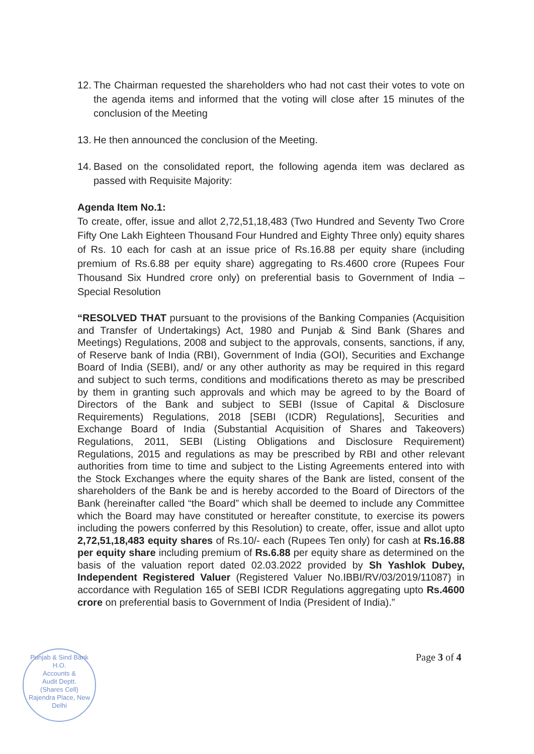12. The Chairman requested the shareholders who had not cast their votes to vote on the agenda items and informed that the voting will close after 15 minutes of the conclusion of the Meeting
13. He then announced the conclusion of the Meeting.
14. Based on the consolidated report, the following agenda item was declared as passed with Requisite Majority:
Agenda Item No.1:
To create, offer, issue and allot 2,72,51,18,483 (Two Hundred and Seventy Two Crore Fifty One Lakh Eighteen Thousand Four Hundred and Eighty Three only) equity shares of Rs. 10 each for cash at an issue price of Rs.16.88 per equity share (including premium of Rs.6.88 per equity share) aggregating to Rs.4600 crore (Rupees Four Thousand Six Hundred crore only) on preferential basis to Government of India – Special Resolution
“RESOLVED THAT pursuant to the provisions of the Banking Companies (Acquisition and Transfer of Undertakings) Act, 1980 and Punjab & Sind Bank (Shares and Meetings) Regulations, 2008 and subject to the approvals, consents, sanctions, if any, of Reserve bank of India (RBI), Government of India (GOI), Securities and Exchange Board of India (SEBI), and/ or any other authority as may be required in this regard and subject to such terms, conditions and modifications thereto as may be prescribed by them in granting such approvals and which may be agreed to by the Board of Directors of the Bank and subject to SEBI (Issue of Capital & Disclosure Requirements) Regulations, 2018 [SEBI (ICDR) Regulations], Securities and Exchange Board of India (Substantial Acquisition of Shares and Takeovers) Regulations, 2011, SEBI (Listing Obligations and Disclosure Requirement) Regulations, 2015 and regulations as may be prescribed by RBI and other relevant authorities from time to time and subject to the Listing Agreements entered into with the Stock Exchanges where the equity shares of the Bank are listed, consent of the shareholders of the Bank be and is hereby accorded to the Board of Directors of the Bank (hereinafter called “the Board” which shall be deemed to include any Committee which the Board may have constituted or hereafter constitute, to exercise its powers including the powers conferred by this Resolution) to create, offer, issue and allot upto 2,72,51,18,483 equity shares of Rs.10/- each (Rupees Ten only) for cash at Rs.16.88 per equity share including premium of Rs.6.88 per equity share as determined on the basis of the valuation report dated 02.03.2022 provided by Sh Yashlok Dubey, Independent Registered Valuer (Registered Valuer No.IBBI/RV/03/2019/11087) in accordance with Regulation 165 of SEBI ICDR Regulations aggregating upto Rs.4600 crore on preferential basis to Government of India (President of India).”
Punjab & Sind Bank
H.O.
Accounts &
Audit Deptt.
(Shares Cell)
Rajendra Place, New Delhi
Page 3 of 4